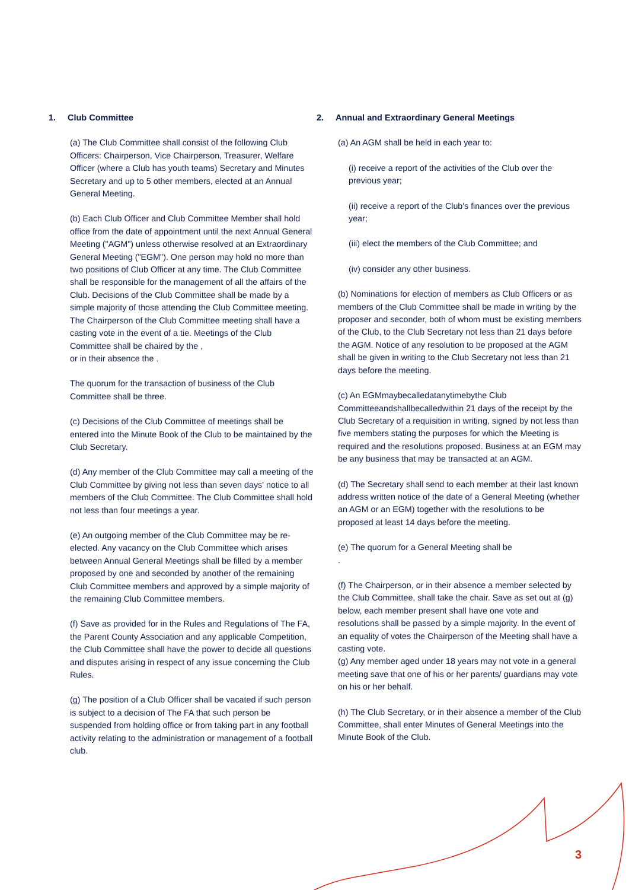1. Club Committee
(a) The Club Committee shall consist of the following Club Officers: Chairperson, Vice Chairperson, Treasurer, Welfare Officer (where a Club has youth teams) Secretary and Minutes Secretary and up to 5 other members, elected at an Annual General Meeting.
(b) Each Club Officer and Club Committee Member shall hold office from the date of appointment until the next Annual General Meeting ("AGM") unless otherwise resolved at an Extraordinary General Meeting ("EGM"). One person may hold no more than two positions of Club Officer at any time. The Club Committee shall be responsible for the management of all the affairs of the Club. Decisions of the Club Committee shall be made by a simple majority of those attending the Club Committee meeting. The Chairperson of the Club Committee meeting shall have a casting vote in the event of a tie. Meetings of the Club Committee shall be chaired by the ,
or in their absence the .
The quorum for the transaction of business of the Club Committee shall be three.
(c) Decisions of the Club Committee of meetings shall be entered into the Minute Book of the Club to be maintained by the Club Secretary.
(d) Any member of the Club Committee may call a meeting of the Club Committee by giving not less than seven days' notice to all members of the Club Committee. The Club Committee shall hold not less than four meetings a year.
(e) An outgoing member of the Club Committee may be re-elected. Any vacancy on the Club Committee which arises between Annual General Meetings shall be filled by a member proposed by one and seconded by another of the remaining Club Committee members and approved by a simple majority of the remaining Club Committee members.
(f) Save as provided for in the Rules and Regulations of The FA, the Parent County Association and any applicable Competition, the Club Committee shall have the power to decide all questions and disputes arising in respect of any issue concerning the Club Rules.
(g) The position of a Club Officer shall be vacated if such person is subject to a decision of The FA that such person be suspended from holding office or from taking part in any football activity relating to the administration or management of a football club.
2. Annual and Extraordinary General Meetings
(a) An AGM shall be held in each year to:
(i) receive a report of the activities of the Club over the previous year;
(ii) receive a report of the Club's finances over the previous year;
(iii) elect the members of the Club Committee; and
(iv) consider any other business.
(b) Nominations for election of members as Club Officers or as members of the Club Committee shall be made in writing by the proposer and seconder, both of whom must be existing members of the Club, to the Club Secretary not less than 21 days before the AGM. Notice of any resolution to be proposed at the AGM shall be given in writing to the Club Secretary not less than 21 days before the meeting.
(c) An EGMmaybecalledatanytimebythe Club Committeeandshallbecalledwithin 21 days of the receipt by the Club Secretary of a requisition in writing, signed by not less than five members stating the purposes for which the Meeting is required and the resolutions proposed. Business at an EGM may be any business that may be transacted at an AGM.
(d) The Secretary shall send to each member at their last known address written notice of the date of a General Meeting (whether an AGM or an EGM) together with the resolutions to be proposed at least 14 days before the meeting.
(e) The quorum for a General Meeting shall be
.
(f) The Chairperson, or in their absence a member selected by the Club Committee, shall take the chair. Save as set out at (g) below, each member present shall have one vote and resolutions shall be passed by a simple majority. In the event of an equality of votes the Chairperson of the Meeting shall have a casting vote.
(g) Any member aged under 18 years may not vote in a general meeting save that one of his or her parents/ guardians may vote on his or her behalf.
(h) The Club Secretary, or in their absence a member of the Club Committee, shall enter Minutes of General Meetings into the Minute Book of the Club.
3